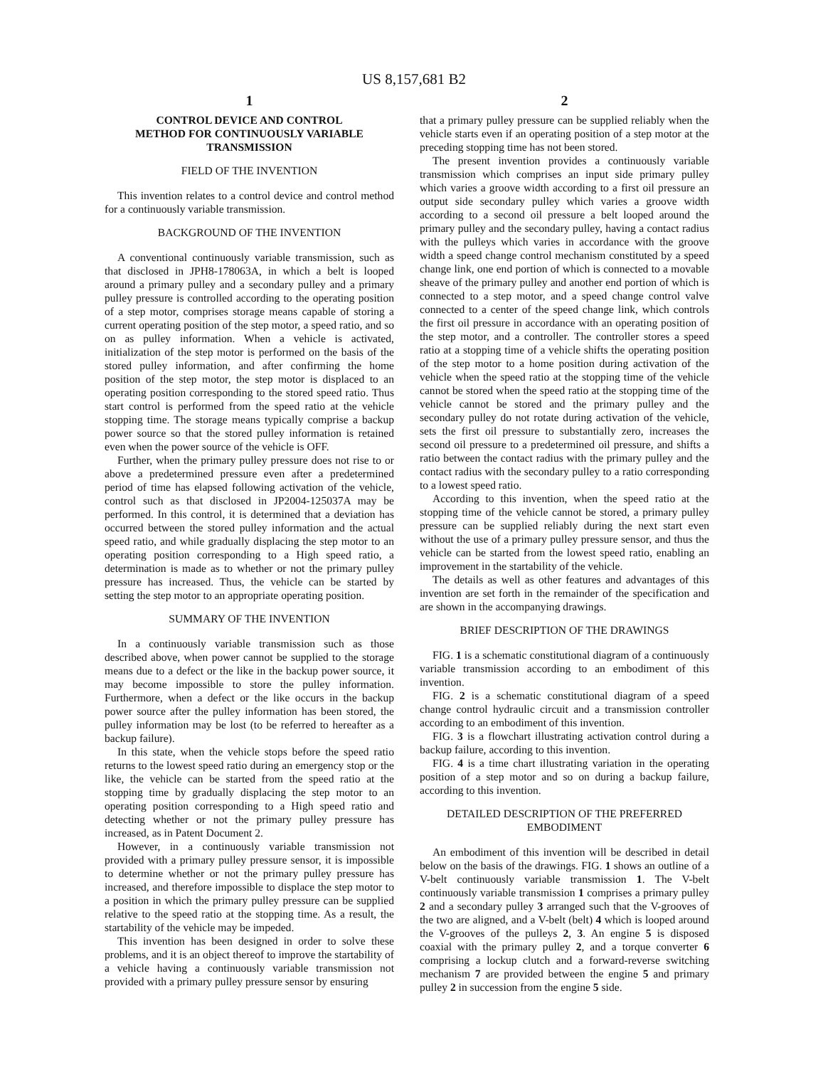US 8,157,681 B2
1
CONTROL DEVICE AND CONTROL
METHOD FOR CONTINUOUSLY VARIABLE
TRANSMISSION
FIELD OF THE INVENTION
This invention relates to a control device and control method for a continuously variable transmission.
BACKGROUND OF THE INVENTION
A conventional continuously variable transmission, such as that disclosed in JPH8-178063A, in which a belt is looped around a primary pulley and a secondary pulley and a primary pulley pressure is controlled according to the operating position of a step motor, comprises storage means capable of storing a current operating position of the step motor, a speed ratio, and so on as pulley information. When a vehicle is activated, initialization of the step motor is performed on the basis of the stored pulley information, and after confirming the home position of the step motor, the step motor is displaced to an operating position corresponding to the stored speed ratio. Thus start control is performed from the speed ratio at the vehicle stopping time. The storage means typically comprise a backup power source so that the stored pulley information is retained even when the power source of the vehicle is OFF.
Further, when the primary pulley pressure does not rise to or above a predetermined pressure even after a predetermined period of time has elapsed following activation of the vehicle, control such as that disclosed in JP2004-125037A may be performed. In this control, it is determined that a deviation has occurred between the stored pulley information and the actual speed ratio, and while gradually displacing the step motor to an operating position corresponding to a High speed ratio, a determination is made as to whether or not the primary pulley pressure has increased. Thus, the vehicle can be started by setting the step motor to an appropriate operating position.
SUMMARY OF THE INVENTION
In a continuously variable transmission such as those described above, when power cannot be supplied to the storage means due to a defect or the like in the backup power source, it may become impossible to store the pulley information. Furthermore, when a defect or the like occurs in the backup power source after the pulley information has been stored, the pulley information may be lost (to be referred to hereafter as a backup failure).
In this state, when the vehicle stops before the speed ratio returns to the lowest speed ratio during an emergency stop or the like, the vehicle can be started from the speed ratio at the stopping time by gradually displacing the step motor to an operating position corresponding to a High speed ratio and detecting whether or not the primary pulley pressure has increased, as in Patent Document 2.
However, in a continuously variable transmission not provided with a primary pulley pressure sensor, it is impossible to determine whether or not the primary pulley pressure has increased, and therefore impossible to displace the step motor to a position in which the primary pulley pressure can be supplied relative to the speed ratio at the stopping time. As a result, the startability of the vehicle may be impeded.
This invention has been designed in order to solve these problems, and it is an object thereof to improve the startability of a vehicle having a continuously variable transmission not provided with a primary pulley pressure sensor by ensuring
2
that a primary pulley pressure can be supplied reliably when the vehicle starts even if an operating position of a step motor at the preceding stopping time has not been stored.
The present invention provides a continuously variable transmission which comprises an input side primary pulley which varies a groove width according to a first oil pressure an output side secondary pulley which varies a groove width according to a second oil pressure a belt looped around the primary pulley and the secondary pulley, having a contact radius with the pulleys which varies in accordance with the groove width a speed change control mechanism constituted by a speed change link, one end portion of which is connected to a movable sheave of the primary pulley and another end portion of which is connected to a step motor, and a speed change control valve connected to a center of the speed change link, which controls the first oil pressure in accordance with an operating position of the step motor, and a controller. The controller stores a speed ratio at a stopping time of a vehicle shifts the operating position of the step motor to a home position during activation of the vehicle when the speed ratio at the stopping time of the vehicle cannot be stored when the speed ratio at the stopping time of the vehicle cannot be stored and the primary pulley and the secondary pulley do not rotate during activation of the vehicle, sets the first oil pressure to substantially zero, increases the second oil pressure to a predetermined oil pressure, and shifts a ratio between the contact radius with the primary pulley and the contact radius with the secondary pulley to a ratio corresponding to a lowest speed ratio.
According to this invention, when the speed ratio at the stopping time of the vehicle cannot be stored, a primary pulley pressure can be supplied reliably during the next start even without the use of a primary pulley pressure sensor, and thus the vehicle can be started from the lowest speed ratio, enabling an improvement in the startability of the vehicle.
The details as well as other features and advantages of this invention are set forth in the remainder of the specification and are shown in the accompanying drawings.
BRIEF DESCRIPTION OF THE DRAWINGS
FIG. 1 is a schematic constitutional diagram of a continuously variable transmission according to an embodiment of this invention.
FIG. 2 is a schematic constitutional diagram of a speed change control hydraulic circuit and a transmission controller according to an embodiment of this invention.
FIG. 3 is a flowchart illustrating activation control during a backup failure, according to this invention.
FIG. 4 is a time chart illustrating variation in the operating position of a step motor and so on during a backup failure, according to this invention.
DETAILED DESCRIPTION OF THE PREFERRED
EMBODIMENT
An embodiment of this invention will be described in detail below on the basis of the drawings. FIG. 1 shows an outline of a V-belt continuously variable transmission 1. The V-belt continuously variable transmission 1 comprises a primary pulley 2 and a secondary pulley 3 arranged such that the V-grooves of the two are aligned, and a V-belt (belt) 4 which is looped around the V-grooves of the pulleys 2, 3. An engine 5 is disposed coaxial with the primary pulley 2, and a torque converter 6 comprising a lockup clutch and a forward-reverse switching mechanism 7 are provided between the engine 5 and primary pulley 2 in succession from the engine 5 side.